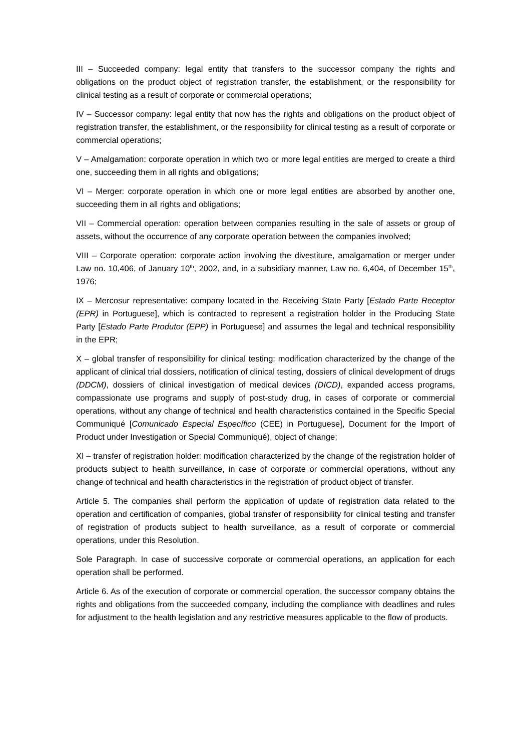III – Succeeded company: legal entity that transfers to the successor company the rights and obligations on the product object of registration transfer, the establishment, or the responsibility for clinical testing as a result of corporate or commercial operations;
IV – Successor company: legal entity that now has the rights and obligations on the product object of registration transfer, the establishment, or the responsibility for clinical testing as a result of corporate or commercial operations;
V – Amalgamation: corporate operation in which two or more legal entities are merged to create a third one, succeeding them in all rights and obligations;
VI – Merger: corporate operation in which one or more legal entities are absorbed by another one, succeeding them in all rights and obligations;
VII – Commercial operation: operation between companies resulting in the sale of assets or group of assets, without the occurrence of any corporate operation between the companies involved;
VIII – Corporate operation: corporate action involving the divestiture, amalgamation or merger under Law no. 10,406, of January 10<sup>th</sup>, 2002, and, in a subsidiary manner, Law no. 6,404, of December 15<sup>th</sup>, 1976;
IX – Mercosur representative: company located in the Receiving State Party [Estado Parte Receptor (EPR) in Portuguese], which is contracted to represent a registration holder in the Producing State Party [Estado Parte Produtor (EPP) in Portuguese] and assumes the legal and technical responsibility in the EPR;
X – global transfer of responsibility for clinical testing: modification characterized by the change of the applicant of clinical trial dossiers, notification of clinical testing, dossiers of clinical development of drugs (DDCM), dossiers of clinical investigation of medical devices (DICD), expanded access programs, compassionate use programs and supply of post-study drug, in cases of corporate or commercial operations, without any change of technical and health characteristics contained in the Specific Special Communiqué [Comunicado Especial Específico (CEE) in Portuguese], Document for the Import of Product under Investigation or Special Communiqué), object of change;
XI – transfer of registration holder: modification characterized by the change of the registration holder of products subject to health surveillance, in case of corporate or commercial operations, without any change of technical and health characteristics in the registration of product object of transfer.
Article 5. The companies shall perform the application of update of registration data related to the operation and certification of companies, global transfer of responsibility for clinical testing and transfer of registration of products subject to health surveillance, as a result of corporate or commercial operations, under this Resolution.
Sole Paragraph. In case of successive corporate or commercial operations, an application for each operation shall be performed.
Article 6. As of the execution of corporate or commercial operation, the successor company obtains the rights and obligations from the succeeded company, including the compliance with deadlines and rules for adjustment to the health legislation and any restrictive measures applicable to the flow of products.